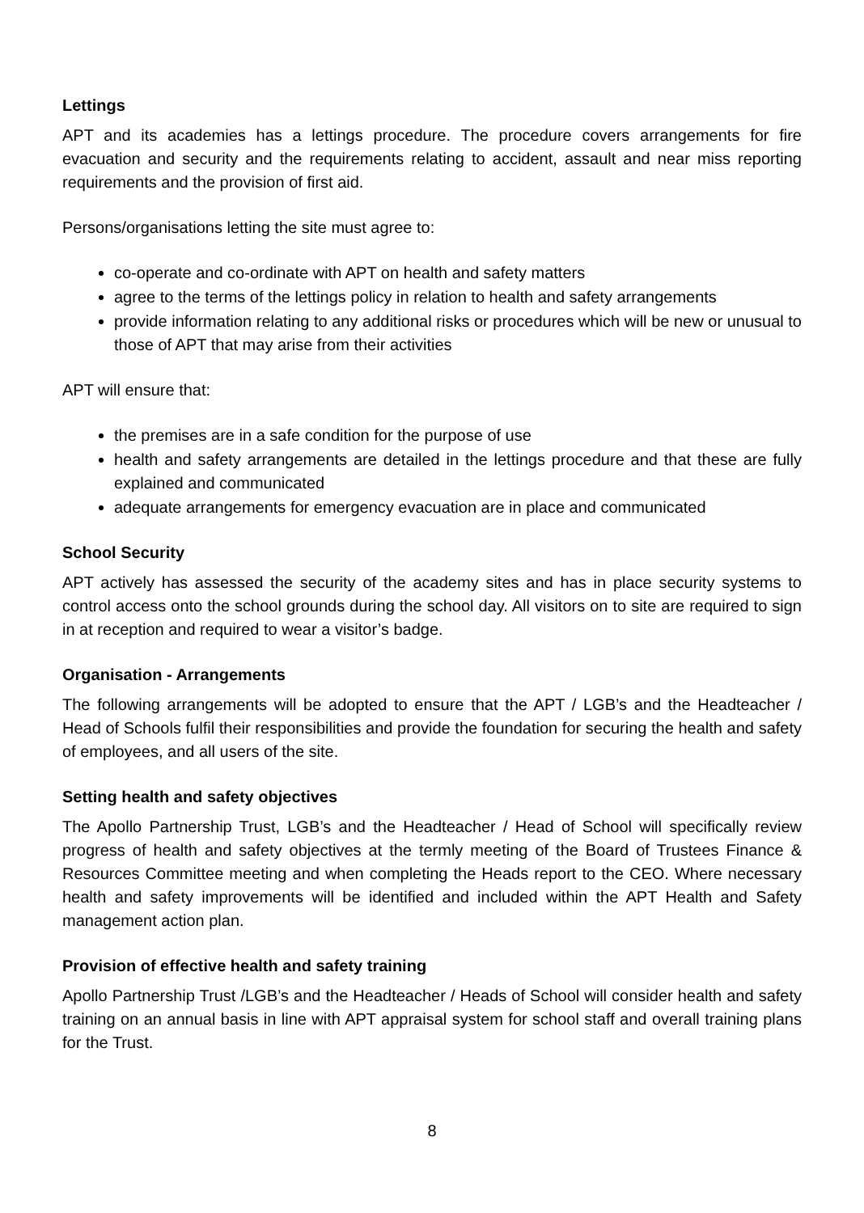Lettings
APT and its academies has a lettings procedure. The procedure covers arrangements for fire evacuation and security and the requirements relating to accident, assault and near miss reporting requirements and the provision of first aid.
Persons/organisations letting the site must agree to:
co-operate and co-ordinate with APT on health and safety matters
agree to the terms of the lettings policy in relation to health and safety arrangements
provide information relating to any additional risks or procedures which will be new or unusual to those of APT that may arise from their activities
APT will ensure that:
the premises are in a safe condition for the purpose of use
health and safety arrangements are detailed in the lettings procedure and that these are fully explained and communicated
adequate arrangements for emergency evacuation are in place and communicated
School Security
APT actively has assessed the security of the academy sites and has in place security systems to control access onto the school grounds during the school day. All visitors on to site are required to sign in at reception and required to wear a visitor’s badge.
Organisation - Arrangements
The following arrangements will be adopted to ensure that the APT / LGB’s and the Headteacher / Head of Schools fulfil their responsibilities and provide the foundation for securing the health and safety of employees, and all users of the site.
Setting health and safety objectives
The Apollo Partnership Trust, LGB’s and the Headteacher / Head of School will specifically review progress of health and safety objectives at the termly meeting of the Board of Trustees Finance & Resources Committee meeting and when completing the Heads report to the CEO. Where necessary health and safety improvements will be identified and included within the APT Health and Safety management action plan.
Provision of effective health and safety training
Apollo Partnership Trust /LGB’s and the Headteacher / Heads of School will consider health and safety training on an annual basis in line with APT appraisal system for school staff and overall training plans for the Trust.
8